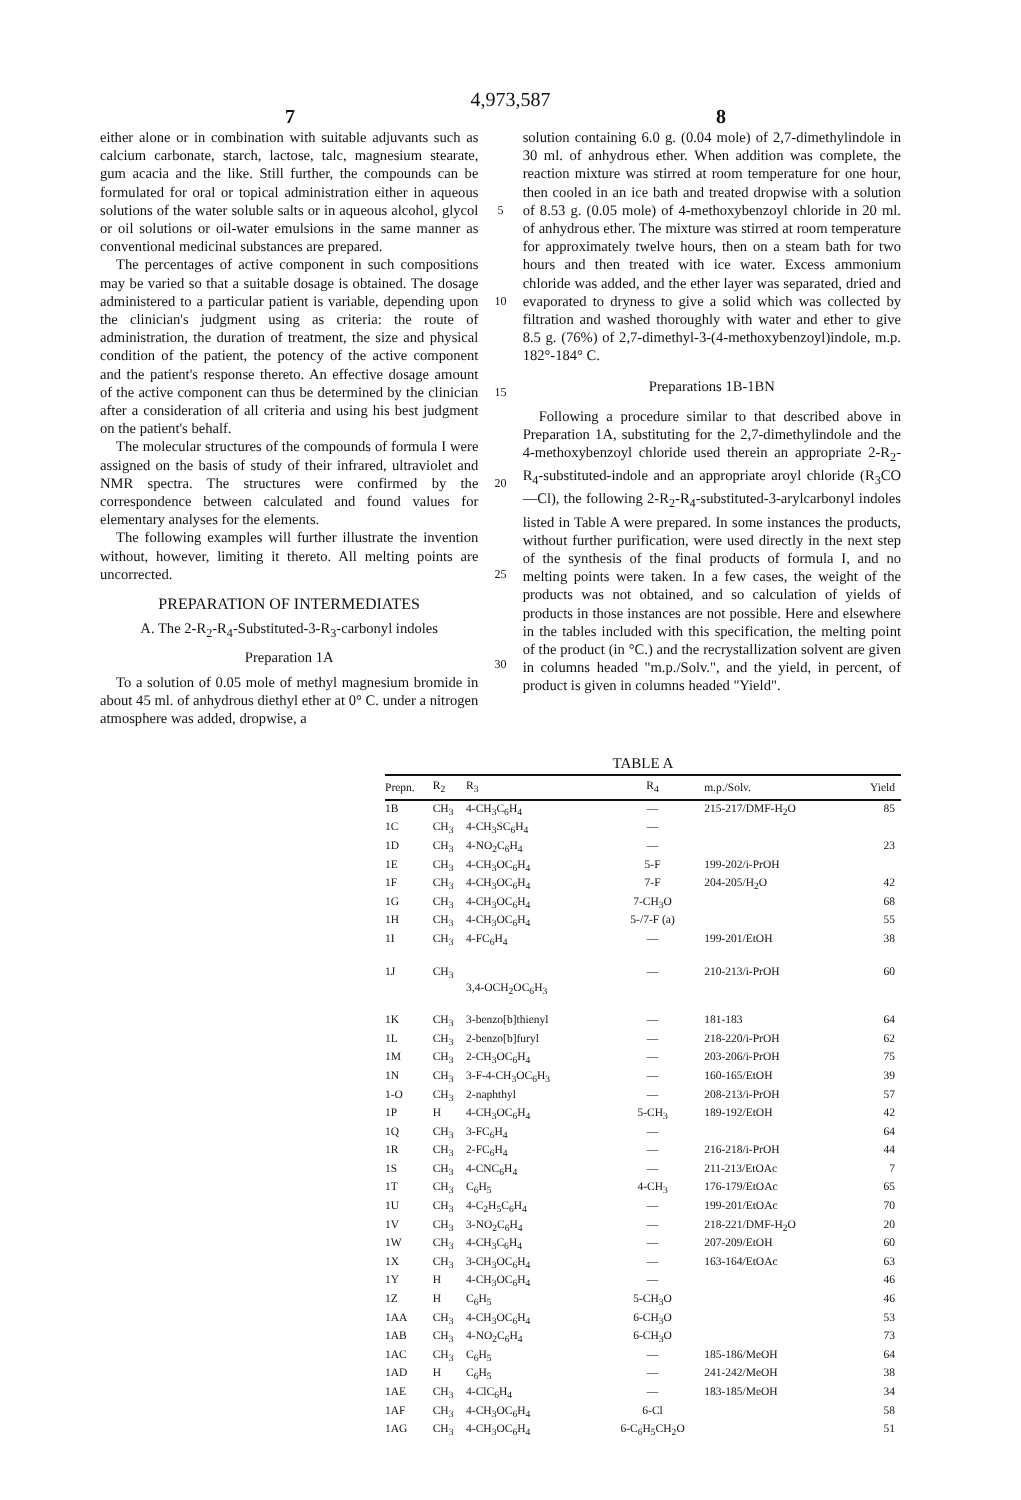4,973,587
7 8
either alone or in combination with suitable adjuvants such as calcium carbonate, starch, lactose, talc, magnesium stearate, gum acacia and the like. Still further, the compounds can be formulated for oral or topical administration either in aqueous solutions of the water soluble salts or in aqueous alcohol, glycol or oil solutions or oil-water emulsions in the same manner as conventional medicinal substances are prepared.
The percentages of active component in such compositions may be varied so that a suitable dosage is obtained. The dosage administered to a particular patient is variable, depending upon the clinician's judgment using as criteria: the route of administration, the duration of treatment, the size and physical condition of the patient, the potency of the active component and the patient's response thereto. An effective dosage amount of the active component can thus be determined by the clinician after a consideration of all criteria and using his best judgment on the patient's behalf.
The molecular structures of the compounds of formula I were assigned on the basis of study of their infrared, ultraviolet and NMR spectra. The structures were confirmed by the correspondence between calculated and found values for elementary analyses for the elements.
The following examples will further illustrate the invention without, however, limiting it thereto. All melting points are uncorrected.
PREPARATION OF INTERMEDIATES
A. The 2-R<sub>2</sub>-R<sub>4</sub>-Substituted-3-R<sub>3</sub>-carbonyl indoles
Preparation 1A
To a solution of 0.05 mole of methyl magnesium bromide in about 45 ml. of anhydrous diethyl ether at 0° C. under a nitrogen atmosphere was added, dropwise, a
5
10
15
20
25
30
solution containing 6.0 g. (0.04 mole) of 2,7-dimethylindole in 30 ml. of anhydrous ether. When addition was complete, the reaction mixture was stirred at room temperature for one hour, then cooled in an ice bath and treated dropwise with a solution of 8.53 g. (0.05 mole) of 4-methoxybenzoyl chloride in 20 ml. of anhydrous ether. The mixture was stirred at room temperature for approximately twelve hours, then on a steam bath for two hours and then treated with ice water. Excess ammonium chloride was added, and the ether layer was separated, dried and evaporated to dryness to give a solid which was collected by filtration and washed thoroughly with water and ether to give 8.5 g. (76%) of 2,7-dimethyl-3-(4-methoxybenzoyl)indole, m.p. 182°-184° C.
Preparations 1B-1BN
Following a procedure similar to that described above in Preparation 1A, substituting for the 2,7-dimethylindole and the 4-methoxybenzoyl chloride used therein an appropriate 2-R<sub>2</sub>-R<sub>4</sub>-substituted-indole and an appropriate aroyl chloride (R<sub>3</sub>CO—Cl), the following 2-R<sub>2</sub>-R<sub>4</sub>-substituted-3-arylcarbonyl indoles listed in Table A were prepared. In some instances the products, without further purification, were used directly in the next step of the synthesis of the final products of formula I, and no melting points were taken. In a few cases, the weight of the products was not obtained, and so calculation of yields of products in those instances are not possible. Here and elsewhere in the tables included with this specification, the melting point of the product (in °C.) and the recrystallization solvent are given in columns headed "m.p./Solv.", and the yield, in percent, of product is given in columns headed "Yield".
TABLE A
| Prepn. | R<sub>2</sub> | R<sub>3</sub> | R<sub>4</sub> | m.p./Solv. | Yield |
| --- | --- | --- | --- | --- | --- |
| 1B | CH<sub>3</sub> | 4-CH<sub>3</sub>C<sub>6</sub>H<sub>4</sub> | — | 215-217/DMF-H<sub>2</sub>O | 85 |
| 1C | CH<sub>3</sub> | 4-CH<sub>3</sub>SC<sub>6</sub>H<sub>4</sub> | — | | |
| 1D | CH<sub>3</sub> | 4-NO<sub>2</sub>C<sub>6</sub>H<sub>4</sub> | — | | 23 |
| 1E | CH<sub>3</sub> | 4-CH<sub>3</sub>OC<sub>6</sub>H<sub>4</sub> | 5-F | 199-202/i-PrOH | |
| 1F | CH<sub>3</sub> | 4-CH<sub>3</sub>OC<sub>6</sub>H<sub>4</sub> | 7-F | 204-205/H<sub>2</sub>O | 42 |
| 1G | CH<sub>3</sub> | 4-CH<sub>3</sub>OC<sub>6</sub>H<sub>4</sub> | 7-CH<sub>3</sub>O | | 68 |
| 1H | CH<sub>3</sub> | 4-CH<sub>3</sub>OC<sub>6</sub>H<sub>4</sub> | 5-/7-F (a) | | 55 |
| 1I | CH<sub>3</sub> | 4-FC<sub>6</sub>H<sub>4</sub> | — | 199-201/EtOH | 38 |
| 1J | CH<sub>3</sub> | 3,4-OCH<sub>2</sub>OC<sub>6</sub>H<sub>3</sub> | — | 210-213/i-PrOH | 60 |
| 1K | CH<sub>3</sub> | 3-benzo[b]thienyl | — | 181-183 | 64 |
| 1L | CH<sub>3</sub> | 2-benzo[b]furyl | — | 218-220/i-PrOH | 62 |
| 1M | CH<sub>3</sub> | 2-CH<sub>3</sub>OC<sub>6</sub>H<sub>4</sub> | — | 203-206/i-PrOH | 75 |
| 1N | CH<sub>3</sub> | 3-F-4-CH<sub>3</sub>OC<sub>6</sub>H<sub>3</sub> | — | 160-165/EtOH | 39 |
| 1-O | CH<sub>3</sub> | 2-naphthyl | — | 208-213/i-PrOH | 57 |
| 1P | H | 4-CH<sub>3</sub>OC<sub>6</sub>H<sub>4</sub> | 5-CH<sub>3</sub> | 189-192/EtOH | 42 |
| 1Q | CH<sub>3</sub> | 3-FC<sub>6</sub>H<sub>4</sub> | — | | 64 |
| 1R | CH<sub>3</sub> | 2-FC<sub>6</sub>H<sub>4</sub> | — | 216-218/i-PrOH | 44 |
| 1S | CH<sub>3</sub> | 4-CNC<sub>6</sub>H<sub>4</sub> | — | 211-213/EtOAc | 7 |
| 1T | CH<sub>3</sub> | C<sub>6</sub>H<sub>5</sub> | 4-CH<sub>3</sub> | 176-179/EtOAc | 65 |
| 1U | CH<sub>3</sub> | 4-C<sub>2</sub>H<sub>5</sub>C<sub>6</sub>H<sub>4</sub> | — | 199-201/EtOAc | 70 |
| 1V | CH<sub>3</sub> | 3-NO<sub>2</sub>C<sub>6</sub>H<sub>4</sub> | — | 218-221/DMF-H<sub>2</sub>O | 20 |
| 1W | CH<sub>3</sub> | 4-CH<sub>3</sub>C<sub>6</sub>H<sub>4</sub> | — | 207-209/EtOH | 60 |
| 1X | CH<sub>3</sub> | 3-CH<sub>3</sub>OC<sub>6</sub>H<sub>4</sub> | — | 163-164/EtOAc | 63 |
| 1Y | H | 4-CH<sub>3</sub>OC<sub>6</sub>H<sub>4</sub> | — | | 46 |
| 1Z | H | C<sub>6</sub>H<sub>5</sub> | 5-CH<sub>3</sub>O | | 46 |
| 1AA | CH<sub>3</sub> | 4-CH<sub>3</sub>OC<sub>6</sub>H<sub>4</sub> | 6-CH<sub>3</sub>O | | 53 |
| 1AB | CH<sub>3</sub> | 4-NO<sub>2</sub>C<sub>6</sub>H<sub>4</sub> | 6-CH<sub>3</sub>O | | 73 |
| 1AC | CH<sub>3</sub> | C<sub>6</sub>H<sub>5</sub> | — | 185-186/MeOH | 64 |
| 1AD | H | C<sub>6</sub>H<sub>5</sub> | — | 241-242/MeOH | 38 |
| 1AE | CH<sub>3</sub> | 4-ClC<sub>6</sub>H<sub>4</sub> | — | 183-185/MeOH | 34 |
| 1AF | CH<sub>3</sub> | 4-CH<sub>3</sub>OC<sub>6</sub>H<sub>4</sub> | 6-Cl | | 58 |
| 1AG | CH<sub>3</sub> | 4-CH<sub>3</sub>OC<sub>6</sub>H<sub>4</sub> | 6-C<sub>6</sub>H<sub>5</sub>CH<sub>2</sub>O | | 51 |